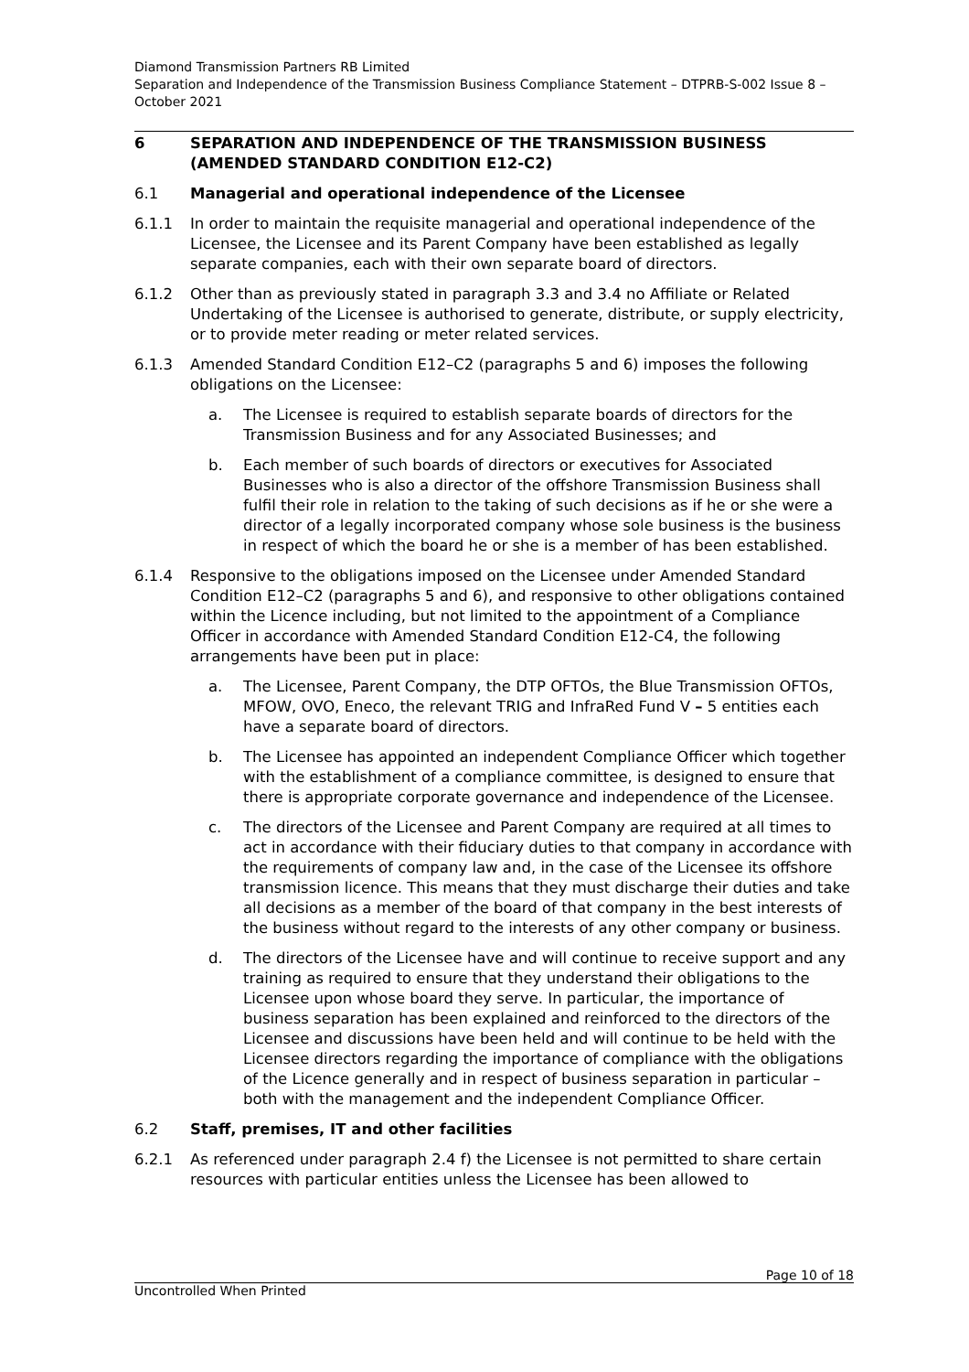Diamond Transmission Partners RB Limited
Separation and Independence of the Transmission Business Compliance Statement – DTPRB-S-002 Issue 8 – October 2021
6 SEPARATION AND INDEPENDENCE OF THE TRANSMISSION BUSINESS (AMENDED STANDARD CONDITION E12-C2)
6.1 Managerial and operational independence of the Licensee
6.1.1 In order to maintain the requisite managerial and operational independence of the Licensee, the Licensee and its Parent Company have been established as legally separate companies, each with their own separate board of directors.
6.1.2 Other than as previously stated in paragraph 3.3 and 3.4 no Affiliate or Related Undertaking of the Licensee is authorised to generate, distribute, or supply electricity, or to provide meter reading or meter related services.
6.1.3 Amended Standard Condition E12–C2 (paragraphs 5 and 6) imposes the following obligations on the Licensee:
a. The Licensee is required to establish separate boards of directors for the Transmission Business and for any Associated Businesses; and
b. Each member of such boards of directors or executives for Associated Businesses who is also a director of the offshore Transmission Business shall fulfil their role in relation to the taking of such decisions as if he or she were a director of a legally incorporated company whose sole business is the business in respect of which the board he or she is a member of has been established.
6.1.4 Responsive to the obligations imposed on the Licensee under Amended Standard Condition E12–C2 (paragraphs 5 and 6), and responsive to other obligations contained within the Licence including, but not limited to the appointment of a Compliance Officer in accordance with Amended Standard Condition E12-C4, the following arrangements have been put in place:
a. The Licensee, Parent Company, the DTP OFTOs, the Blue Transmission OFTOs, MFOW, OVO, Eneco, the relevant TRIG and InfraRed Fund V – 5 entities each have a separate board of directors.
b. The Licensee has appointed an independent Compliance Officer which together with the establishment of a compliance committee, is designed to ensure that there is appropriate corporate governance and independence of the Licensee.
c. The directors of the Licensee and Parent Company are required at all times to act in accordance with their fiduciary duties to that company in accordance with the requirements of company law and, in the case of the Licensee its offshore transmission licence. This means that they must discharge their duties and take all decisions as a member of the board of that company in the best interests of the business without regard to the interests of any other company or business.
d. The directors of the Licensee have and will continue to receive support and any training as required to ensure that they understand their obligations to the Licensee upon whose board they serve. In particular, the importance of business separation has been explained and reinforced to the directors of the Licensee and discussions have been held and will continue to be held with the Licensee directors regarding the importance of compliance with the obligations of the Licence generally and in respect of business separation in particular – both with the management and the independent Compliance Officer.
6.2 Staff, premises, IT and other facilities
6.2.1 As referenced under paragraph 2.4 f) the Licensee is not permitted to share certain resources with particular entities unless the Licensee has been allowed to
Page 10 of 18
Uncontrolled When Printed